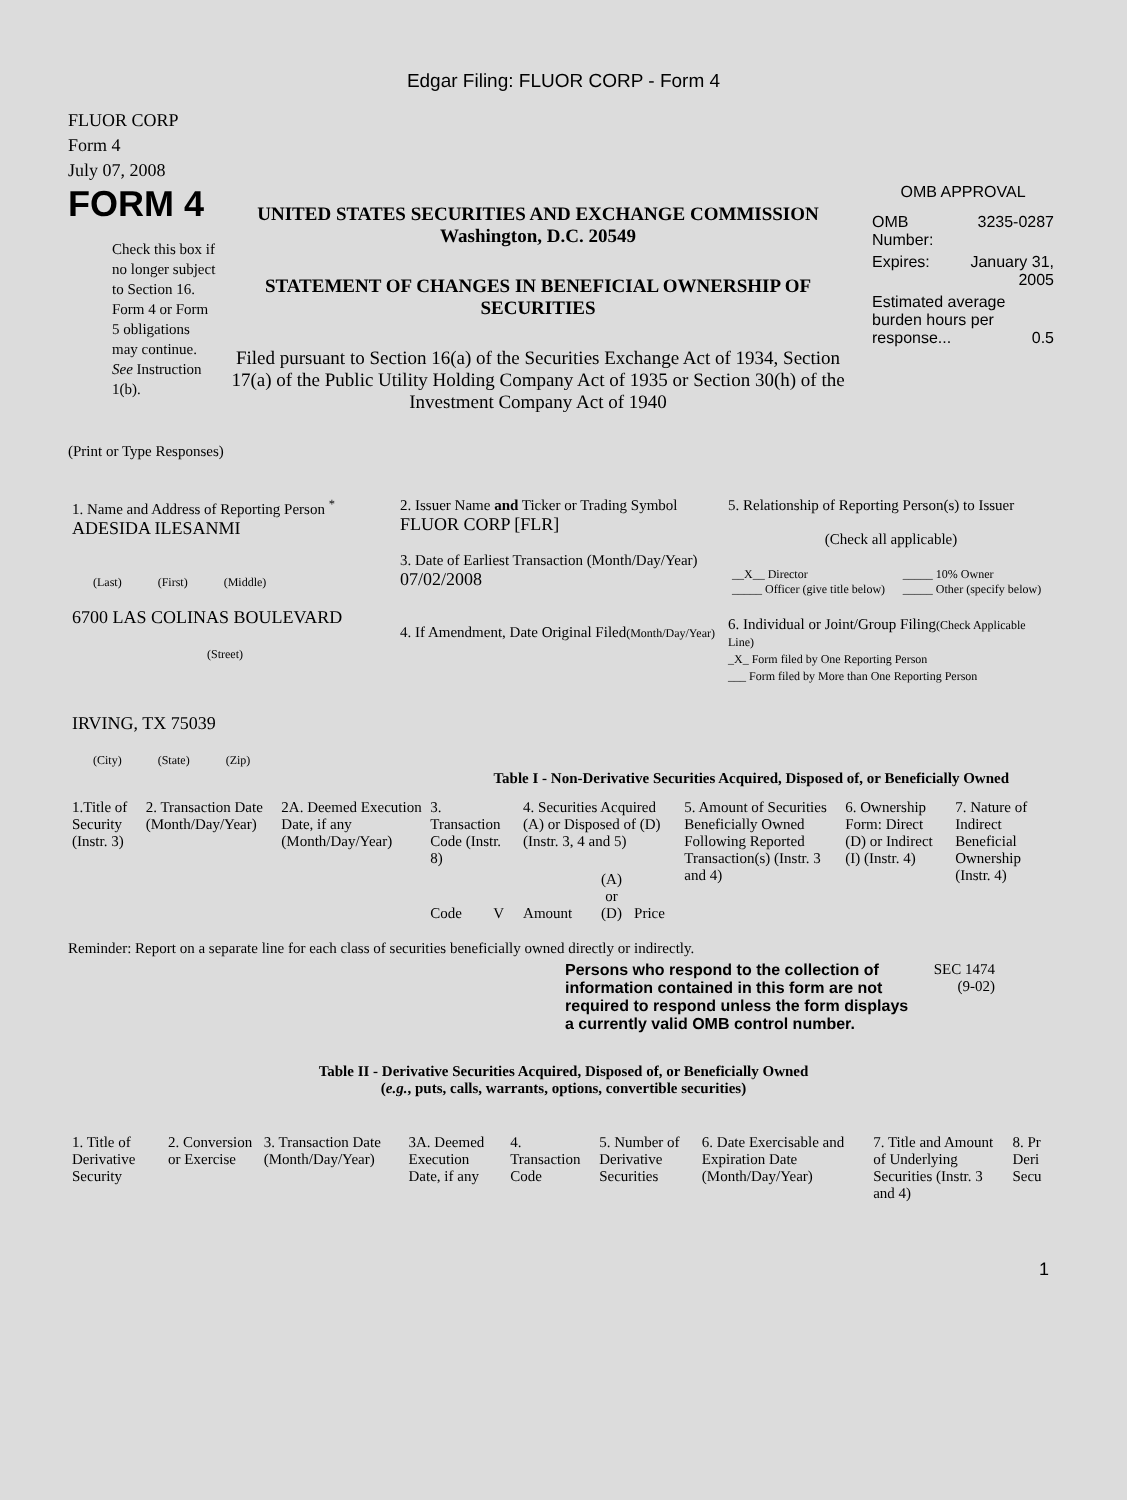Edgar Filing: FLUOR CORP - Form 4
FLUOR CORP
Form 4
July 07, 2008
FORM 4
Check this box if no longer subject to Section 16. Form 4 or Form 5 obligations may continue. See Instruction 1(b).
UNITED STATES SECURITIES AND EXCHANGE COMMISSION
Washington, D.C. 20549
STATEMENT OF CHANGES IN BENEFICIAL OWNERSHIP OF SECURITIES
Filed pursuant to Section 16(a) of the Securities Exchange Act of 1934, Section 17(a) of the Public Utility Holding Company Act of 1935 or Section 30(h) of the Investment Company Act of 1940
OMB APPROVAL
| OMB Number: | 3235-0287 |
| Expires: | January 31, 2005 |
| Estimated average burden hours per response... 0.5 | |
(Print or Type Responses)
| 1. Name and Address of Reporting Person <sup>*</sup> ADESIDA ILESANMI (Last) (First) (Middle) 6700 LAS COLINAS BOULEVARD (Street) IRVING, TX 75039 (City) (State) (Zip) | 2. Issuer Name and Ticker or Trading Symbol FLUOR CORP [FLR] 3. Date of Earliest Transaction (Month/Day/Year) 07/02/2008 4. If Amendment, Date Original Filed (Month/Day/Year) | 5. Relationship of Reporting Person(s) to Issuer (Check all applicable) / __X__ Director _____ Officer (give title below) / _____ 10% Owner _____ Other (specify below) / 6. Individual or Joint/Group Filing (Check Applicable Line) _X_ Form filed by One Reporting Person ___ Form filed by More than One Reporting Person |
Table I - Non-Derivative Securities Acquired, Disposed of, or Beneficially Owned
| 1.Title of Security (Instr. 3) | 2. Transaction Date (Month/Day/Year) | 2A. Deemed Execution Date, if any (Month/Day/Year) | 3. Transaction Code (Instr. 8) | | 4. Securities Acquired (A) or Disposed of (D) (Instr. 3, 4 and 5) | | | 5. Amount of Securities Beneficially Owned Following Reported Transaction(s) (Instr. 3 and 4) | 6. Ownership Form: Direct (D) or Indirect (I) (Instr. 4) | 7. Nature of Indirect Beneficial Ownership (Instr. 4) |
| --- | --- | --- | --- | --- | --- | --- | --- | --- | --- | --- |
| | | | Code | V | Amount | (A) or (D) | Price | | | |
Reminder: Report on a separate line for each class of securities beneficially owned directly or indirectly.
Persons who respond to the collection of information contained in this form are not required to respond unless the form displays a currently valid OMB control number.
SEC 1474
(9-02)
Table II - Derivative Securities Acquired, Disposed of, or Beneficially Owned
(e.g., puts, calls, warrants, options, convertible securities)
| 1. Title of Derivative Security | 2. Conversion or Exercise | 3. Transaction Date (Month/Day/Year) | 3A. Deemed Execution Date, if any | 4. Transaction Code | 5. Number of Derivative Securities | 6. Date Exercisable and Expiration Date (Month/Day/Year) | 7. Title and Amount of Underlying Securities (Instr. 3 and 4) | 8. Pr Deri Secu |
| --- | --- | --- | --- | --- | --- | --- | --- | --- |
1